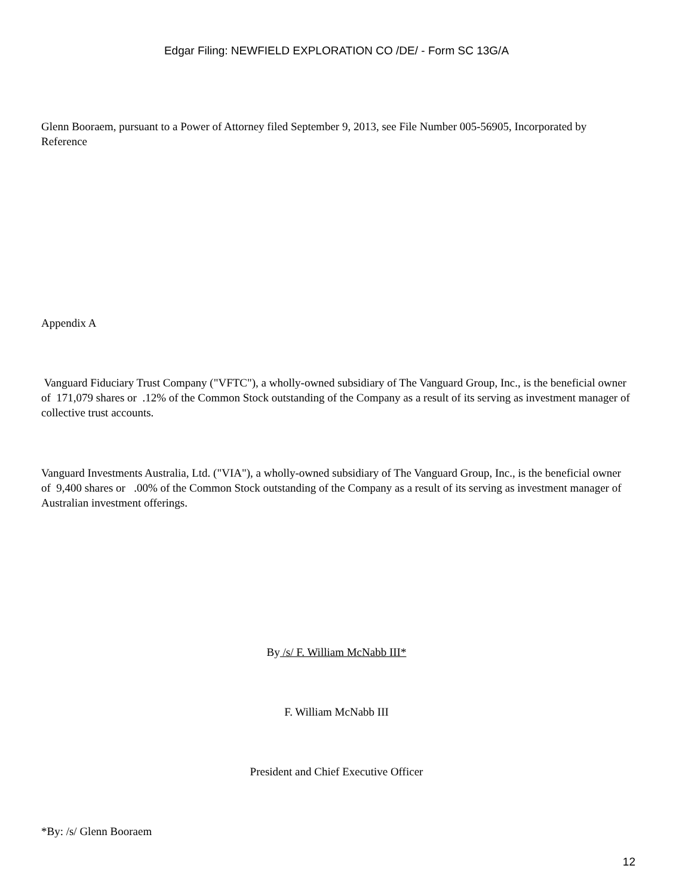Edgar Filing: NEWFIELD EXPLORATION CO /DE/ - Form SC 13G/A
Glenn Booraem, pursuant to a Power of Attorney filed September 9, 2013, see File Number 005-56905, Incorporated by Reference
Appendix A
Vanguard Fiduciary Trust Company ("VFTC"), a wholly-owned subsidiary of The Vanguard Group, Inc., is the beneficial owner of 171,079 shares or .12% of the Common Stock outstanding of the Company as a result of its serving as investment manager of collective trust accounts.
Vanguard Investments Australia, Ltd. ("VIA"), a wholly-owned subsidiary of The Vanguard Group, Inc., is the beneficial owner of 9,400 shares or .00% of the Common Stock outstanding of the Company as a result of its serving as investment manager of Australian investment offerings.
By /s/ F. William McNabb III*
F. William McNabb III
President and Chief Executive Officer
*By: /s/ Glenn Booraem
12